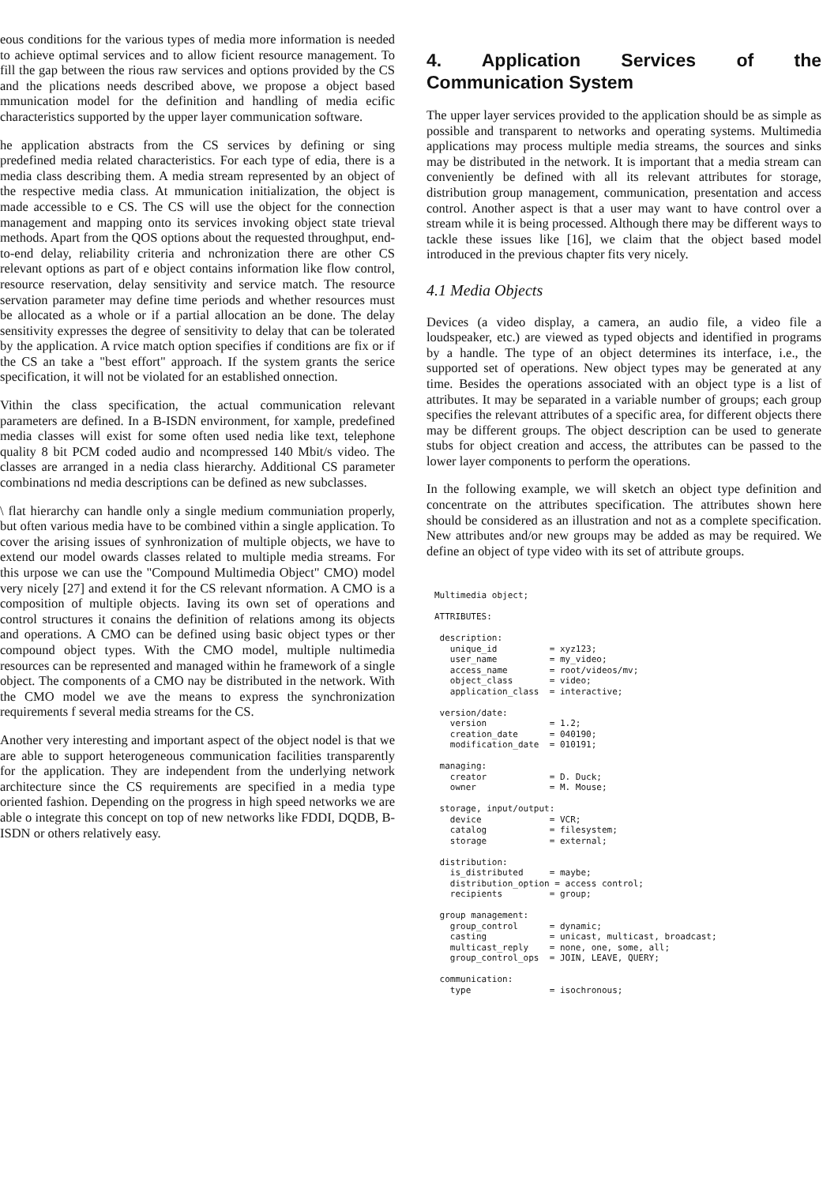eous conditions for the various types of media more information is needed to achieve optimal services and to allow ficient resource management. To fill the gap between the rious raw services and options provided by the CS and the plications needs described above, we propose a object based mmunication model for the definition and handling of media ecific characteristics supported by the upper layer communication software.
he application abstracts from the CS services by defining or sing predefined media related characteristics. For each type of edia, there is a media class describing them. A media stream represented by an object of the respective media class. At mmunication initialization, the object is made accessible to e CS. The CS will use the object for the connection management and mapping onto its services invoking object state trieval methods. Apart from the QOS options about the requested throughput, end-to-end delay, reliability criteria and nchronization there are other CS relevant options as part of e object contains information like flow control, resource reservation, delay sensitivity and service match. The resource servation parameter may define time periods and whether resources must be allocated as a whole or if a partial allocation an be done. The delay sensitivity expresses the degree of sensitivity to delay that can be tolerated by the application. A rvice match option specifies if conditions are fix or if the CS an take a "best effort" approach. If the system grants the serice specification, it will not be violated for an established onnection.
Vithin the class specification, the actual communication relevant parameters are defined. In a B-ISDN environment, for xample, predefined media classes will exist for some often used nedia like text, telephone quality 8 bit PCM coded audio and ncompressed 140 Mbit/s video. The classes are arranged in a nedia class hierarchy. Additional CS parameter combinations nd media descriptions can be defined as new subclasses.
\ flat hierarchy can handle only a single medium communiation properly, but often various media have to be combined vithin a single application. To cover the arising issues of synhronization of multiple objects, we have to extend our model owards classes related to multiple media streams. For this urpose we can use the "Compound Multimedia Object" CMO) model very nicely [27] and extend it for the CS relevant nformation. A CMO is a composition of multiple objects. Iaving its own set of operations and control structures it conains the definition of relations among its objects and operations. A CMO can be defined using basic object types or ther compound object types. With the CMO model, multiple nultimedia resources can be represented and managed within he framework of a single object. The components of a CMO nay be distributed in the network. With the CMO model we ave the means to express the synchronization requirements f several media streams for the CS.
Another very interesting and important aspect of the object nodel is that we are able to support heterogeneous communication facilities transparently for the application. They are independent from the underlying network architecture since the CS requirements are specified in a media type oriented fashion. Depending on the progress in high speed networks we are able o integrate this concept on top of new networks like FDDI, DQDB, B-ISDN or others relatively easy.
4. Application Services of the Communication System
The upper layer services provided to the application should be as simple as possible and transparent to networks and operating systems. Multimedia applications may process multiple media streams, the sources and sinks may be distributed in the network. It is important that a media stream can conveniently be defined with all its relevant attributes for storage, distribution group management, communication, presentation and access control. Another aspect is that a user may want to have control over a stream while it is being processed. Although there may be different ways to tackle these issues like [16], we claim that the object based model introduced in the previous chapter fits very nicely.
4.1 Media Objects
Devices (a video display, a camera, an audio file, a video file a loudspeaker, etc.) are viewed as typed objects and identified in programs by a handle. The type of an object determines its interface, i.e., the supported set of operations. New object types may be generated at any time. Besides the operations associated with an object type is a list of attributes. It may be separated in a variable number of groups; each group specifies the relevant attributes of a specific area, for different objects there may be different groups. The object description can be used to generate stubs for object creation and access, the attributes can be passed to the lower layer components to perform the operations.
In the following example, we will sketch an object type definition and concentrate on the attributes specification. The attributes shown here should be considered as an illustration and not as a complete specification. New attributes and/or new groups may be added as may be required. We define an object of type video with its set of attribute groups.
Multimedia object;

ATTRIBUTES:

 description:
   unique_id          = xyz123;
   user_name          = my_video;
   access_name        = root/videos/mv;
   object_class       = video;
   application_class  = interactive;

 version/date:
   version            = 1.2;
   creation_date      = 040190;
   modification_date  = 010191;

 managing:
   creator            = D. Duck;
   owner              = M. Mouse;

 storage, input/output:
   device             = VCR;
   catalog            = filesystem;
   storage            = external;

 distribution:
   is_distributed     = maybe;
   distribution_option = access control;
   recipients         = group;

 group management:
   group_control      = dynamic;
   casting            = unicast, multicast, broadcast;
   multicast_reply    = none, one, some, all;
   group_control_ops  = JOIN, LEAVE, QUERY;

 communication:
   type               = isochronous;